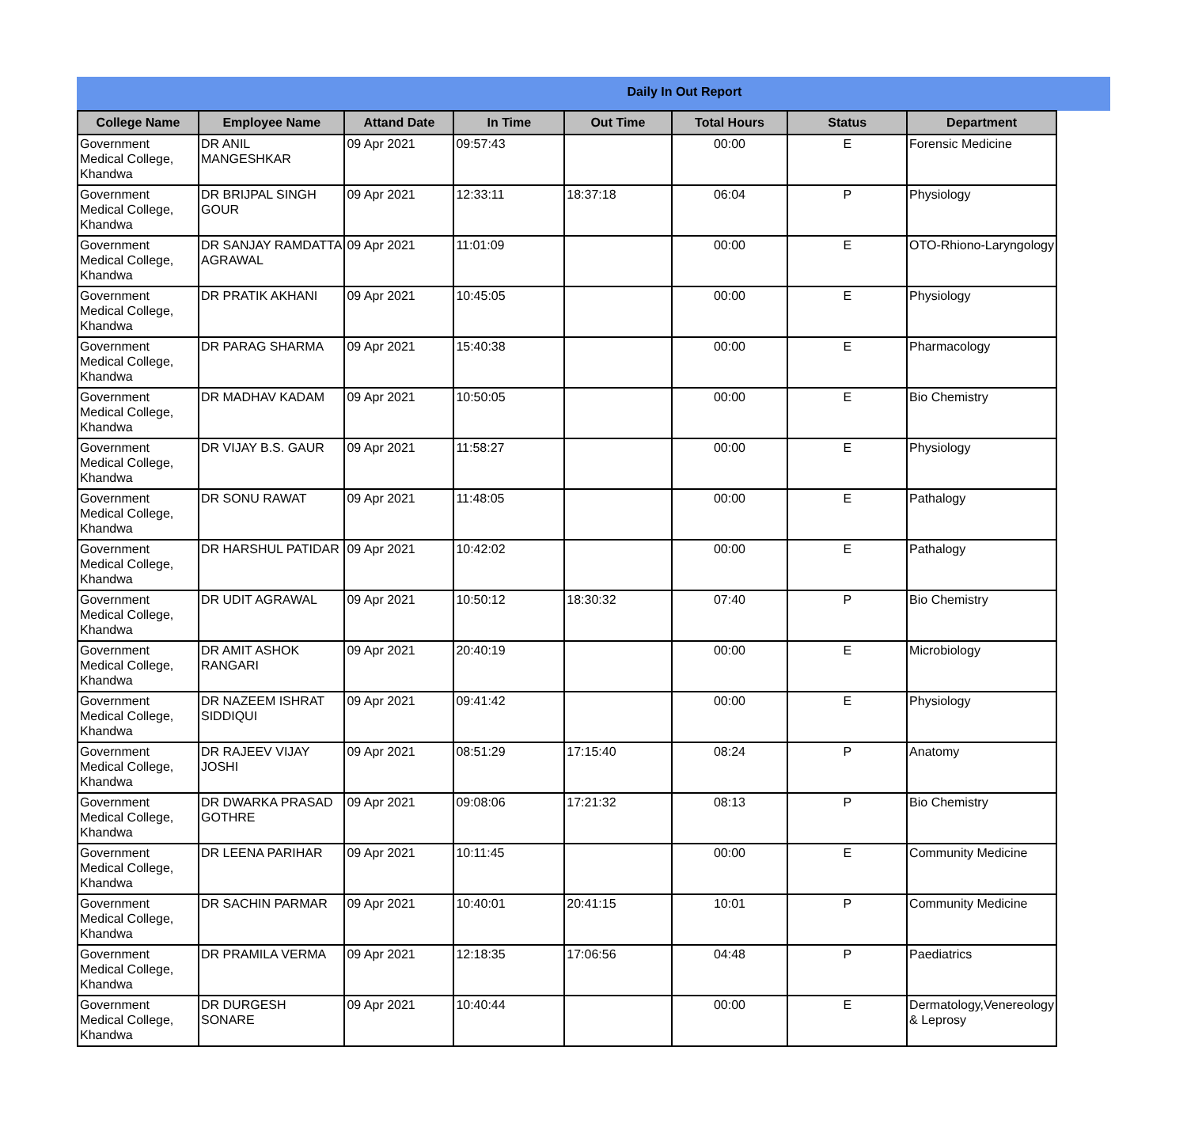Daily In Out Report
| College Name | Employee Name | Attand Date | In Time | Out Time | Total Hours | Status | Department |
| --- | --- | --- | --- | --- | --- | --- | --- |
| Government Medical College, Khandwa | DR ANIL MANGESHKAR | 09 Apr 2021 | 09:57:43 | | 00:00 | E | Forensic Medicine |
| Government Medical College, Khandwa | DR BRIJPAL SINGH GOUR | 09 Apr 2021 | 12:33:11 | 18:37:18 | 06:04 | P | Physiology |
| Government Medical College, Khandwa | DR SANJAY RAMDATTA AGRAWAL | 09 Apr 2021 | 11:01:09 | | 00:00 | E | OTO-Rhiono-Laryngology |
| Government Medical College, Khandwa | DR PRATIK AKHANI | 09 Apr 2021 | 10:45:05 | | 00:00 | E | Physiology |
| Government Medical College, Khandwa | DR PARAG SHARMA | 09 Apr 2021 | 15:40:38 | | 00:00 | E | Pharmacology |
| Government Medical College, Khandwa | DR MADHAV KADAM | 09 Apr 2021 | 10:50:05 | | 00:00 | E | Bio Chemistry |
| Government Medical College, Khandwa | DR VIJAY B.S. GAUR | 09 Apr 2021 | 11:58:27 | | 00:00 | E | Physiology |
| Government Medical College, Khandwa | DR SONU RAWAT | 09 Apr 2021 | 11:48:05 | | 00:00 | E | Pathalogy |
| Government Medical College, Khandwa | DR HARSHUL PATIDAR | 09 Apr 2021 | 10:42:02 | | 00:00 | E | Pathalogy |
| Government Medical College, Khandwa | DR UDIT AGRAWAL | 09 Apr 2021 | 10:50:12 | 18:30:32 | 07:40 | P | Bio Chemistry |
| Government Medical College, Khandwa | DR AMIT ASHOK RANGARI | 09 Apr 2021 | 20:40:19 | | 00:00 | E | Microbiology |
| Government Medical College, Khandwa | DR NAZEEM ISHRAT SIDDIQUI | 09 Apr 2021 | 09:41:42 | | 00:00 | E | Physiology |
| Government Medical College, Khandwa | DR RAJEEV VIJAY JOSHI | 09 Apr 2021 | 08:51:29 | 17:15:40 | 08:24 | P | Anatomy |
| Government Medical College, Khandwa | DR DWARKA PRASAD GOTHRE | 09 Apr 2021 | 09:08:06 | 17:21:32 | 08:13 | P | Bio Chemistry |
| Government Medical College, Khandwa | DR LEENA PARIHAR | 09 Apr 2021 | 10:11:45 | | 00:00 | E | Community Medicine |
| Government Medical College, Khandwa | DR SACHIN PARMAR | 09 Apr 2021 | 10:40:01 | 20:41:15 | 10:01 | P | Community Medicine |
| Government Medical College, Khandwa | DR PRAMILA VERMA | 09 Apr 2021 | 12:18:35 | 17:06:56 | 04:48 | P | Paediatrics |
| Government Medical College, Khandwa | DR DURGESH SONARE | 09 Apr 2021 | 10:40:44 | | 00:00 | E | Dermatology,Venereology & Leprosy |